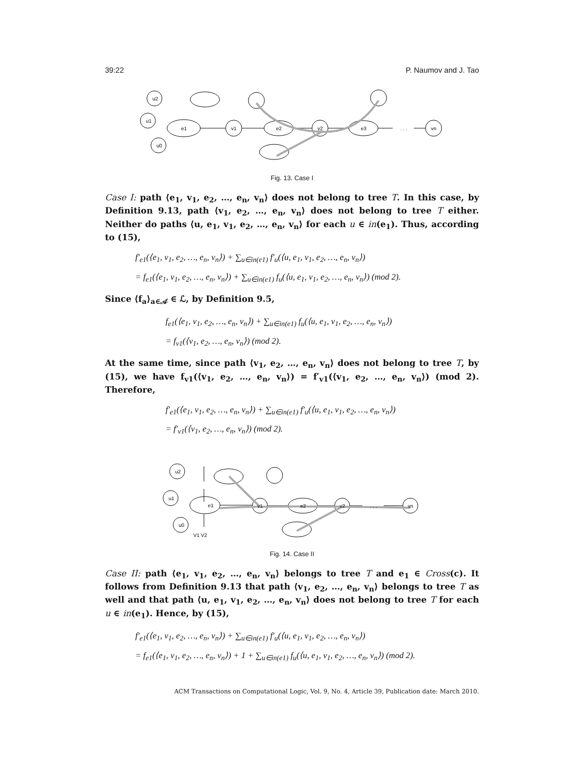39:22 P. Naumov and J. Tao
u2
u1
u0
e1
v1
e2
v2
e3
. . .
vn
Fig. 13. Case I
Case I: path ⟨e<sub>1</sub>, v<sub>1</sub>, e<sub>2</sub>, …, e<sub>n</sub>, v<sub>n</sub>⟩ does not belong to tree T. In this case, by Definition 9.13, path ⟨v<sub>1</sub>, e<sub>2</sub>, …, e<sub>n</sub>, v<sub>n</sub>⟩ does not belong to tree T either. Neither do paths ⟨u, e<sub>1</sub>, v<sub>1</sub>, e<sub>2</sub>, …, e<sub>n</sub>, v<sub>n</sub>⟩ for each u ∈ in(e<sub>1</sub>). Thus, according to (15),
f′<sub>e1</sub>(⟨e<sub>1</sub>, v<sub>1</sub>, e<sub>2</sub>, …, e<sub>n</sub>, v<sub>n</sub>⟩) + ∑<sub>u∈in(e1)</sub> f′<sub>u</sub>(⟨u, e<sub>1</sub>, v<sub>1</sub>, e<sub>2</sub>, …, e<sub>n</sub>, v<sub>n</sub>⟩)
= f<sub>e1</sub>(⟨e<sub>1</sub>, v<sub>1</sub>, e<sub>2</sub>, …, e<sub>n</sub>, v<sub>n</sub>⟩) + ∑<sub>u∈in(e1)</sub> f<sub>u</sub>(⟨u, e<sub>1</sub>, v<sub>1</sub>, e<sub>2</sub>, …, e<sub>n</sub>, v<sub>n</sub>⟩) (mod 2).
Since ⟨f<sub>a</sub>⟩<sub>a∈𝒜</sub> ∈ ℒ, by Definition 9.5,
f<sub>e1</sub>(⟨e<sub>1</sub>, v<sub>1</sub>, e<sub>2</sub>, …, e<sub>n</sub>, v<sub>n</sub>⟩) + ∑<sub>u∈in(e1)</sub> f<sub>u</sub>(⟨u, e<sub>1</sub>, v<sub>1</sub>, e<sub>2</sub>, …, e<sub>n</sub>, v<sub>n</sub>⟩)
= f<sub>v1</sub>(⟨v<sub>1</sub>, e<sub>2</sub>, …, e<sub>n</sub>, v<sub>n</sub>⟩) (mod 2).
At the same time, since path ⟨v<sub>1</sub>, e<sub>2</sub>, …, e<sub>n</sub>, v<sub>n</sub>⟩ does not belong to tree T, by (15), we have f<sub>v1</sub>(⟨v<sub>1</sub>, e<sub>2</sub>, …, e<sub>n</sub>, v<sub>n</sub>⟩) = f′<sub>v1</sub>(⟨v<sub>1</sub>, e<sub>2</sub>, …, e<sub>n</sub>, v<sub>n</sub>⟩) (mod 2). Therefore,
f′<sub>e1</sub>(⟨e<sub>1</sub>, v<sub>1</sub>, e<sub>2</sub>, …, e<sub>n</sub>, v<sub>n</sub>⟩) + ∑<sub>u∈in(e1)</sub> f′<sub>u</sub>(⟨u, e<sub>1</sub>, v<sub>1</sub>, e<sub>2</sub>, …, e<sub>n</sub>, v<sub>n</sub>⟩)
= f′<sub>v1</sub>(⟨v<sub>1</sub>, e<sub>2</sub>, …, e<sub>n</sub>, v<sub>n</sub>⟩) (mod 2).
u2
u1
u0
e1
v1
e2
v2
. . .
vn
V1 V2
Fig. 14. Case II
Case II: path ⟨e<sub>1</sub>, v<sub>1</sub>, e<sub>2</sub>, …, e<sub>n</sub>, v<sub>n</sub>⟩ belongs to tree T and e<sub>1</sub> ∈ Cross(c). It follows from Definition 9.13 that path ⟨v<sub>1</sub>, e<sub>2</sub>, …, e<sub>n</sub>, v<sub>n</sub>⟩ belongs to tree T as well and that path ⟨u, e<sub>1</sub>, v<sub>1</sub>, e<sub>2</sub>, …, e<sub>n</sub>, v<sub>n</sub>⟩ does not belong to tree T for each u ∈ in(e<sub>1</sub>). Hence, by (15),
f′<sub>e1</sub>(⟨e<sub>1</sub>, v<sub>1</sub>, e<sub>2</sub>, …, e<sub>n</sub>, v<sub>n</sub>⟩) + ∑<sub>u∈in(e1)</sub> f′<sub>u</sub>(⟨u, e<sub>1</sub>, v<sub>1</sub>, e<sub>2</sub>, …, e<sub>n</sub>, v<sub>n</sub>⟩)
= f<sub>e1</sub>(⟨e<sub>1</sub>, v<sub>1</sub>, e<sub>2</sub>, …, e<sub>n</sub>, v<sub>n</sub>⟩) + 1 + ∑<sub>u∈in(e1)</sub> f<sub>u</sub>(⟨u, e<sub>1</sub>, v<sub>1</sub>, e<sub>2</sub>, …, e<sub>n</sub>, v<sub>n</sub>⟩) (mod 2).
ACM Transactions on Computational Logic, Vol. 9, No. 4, Article 39, Publication date: March 2010.